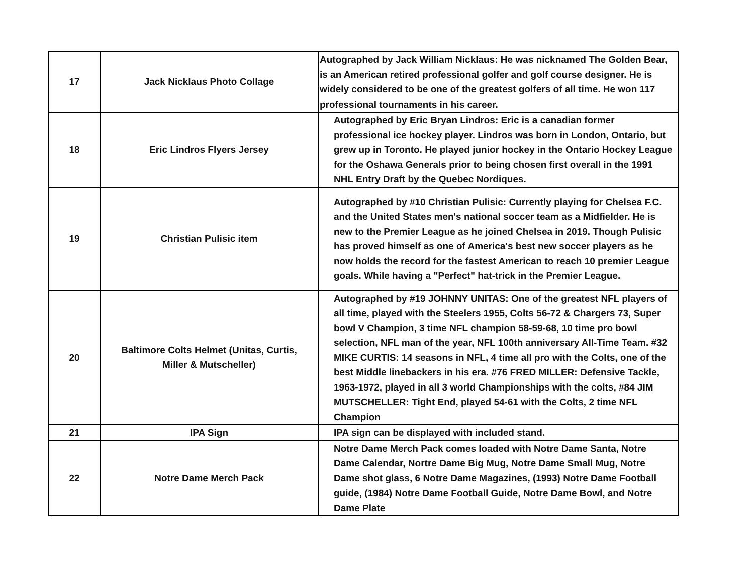| 17 | Jack Nicklaus Photo Collage | Autographed by Jack William Nicklaus: He was nicknamed The Golden Bear, is an American retired professional golfer and golf course designer. He is widely considered to be one of the greatest golfers of all time. He won 117 professional tournaments in his career. |
| 18 | Eric Lindros Flyers Jersey | Autographed by Eric Bryan Lindros: Eric is a canadian former professional ice hockey player. Lindros was born in London, Ontario, but grew up in Toronto. He played junior hockey in the Ontario Hockey League for the Oshawa Generals prior to being chosen first overall in the 1991 NHL Entry Draft by the Quebec Nordiques. |
| 19 | Christian Pulisic item | Autographed by #10 Christian Pulisic: Currently playing for Chelsea F.C. and the United States men's national soccer team as a Midfielder. He is new to the Premier League as he joined Chelsea in 2019. Though Pulisic has proved himself as one of America's best new soccer players as he now holds the record for the fastest American to reach 10 premier League goals. While having a "Perfect" hat-trick in the Premier League. |
| 20 | Baltimore Colts Helmet (Unitas, Curtis, Miller & Mutscheller) | Autographed by #19 JOHNNY UNITAS: One of the greatest NFL players of all time, played with the Steelers 1955, Colts 56-72 & Chargers 73, Super bowl V Champion, 3 time NFL champion 58-59-68, 10 time pro bowl selection, NFL man of the year, NFL 100th anniversary All-Time Team. #32 MIKE CURTIS: 14 seasons in NFL, 4 time all pro with the Colts, one of the best Middle linebackers in his era. #76 FRED MILLER: Defensive Tackle, 1963-1972, played in all 3 world Championships with the colts, #84 JIM MUTSCHELLER: Tight End, played 54-61 with the Colts, 2 time NFL Champion |
| 21 | IPA Sign | IPA sign can be displayed with included stand. |
| 22 | Notre Dame Merch Pack | Notre Dame Merch Pack comes loaded with Notre Dame Santa, Notre Dame Calendar, Nortre Dame Big Mug, Notre Dame Small Mug, Notre Dame shot glass, 6 Notre Dame Magazines, (1993) Notre Dame Football guide, (1984) Notre Dame Football Guide, Notre Dame Bowl, and Notre Dame Plate |